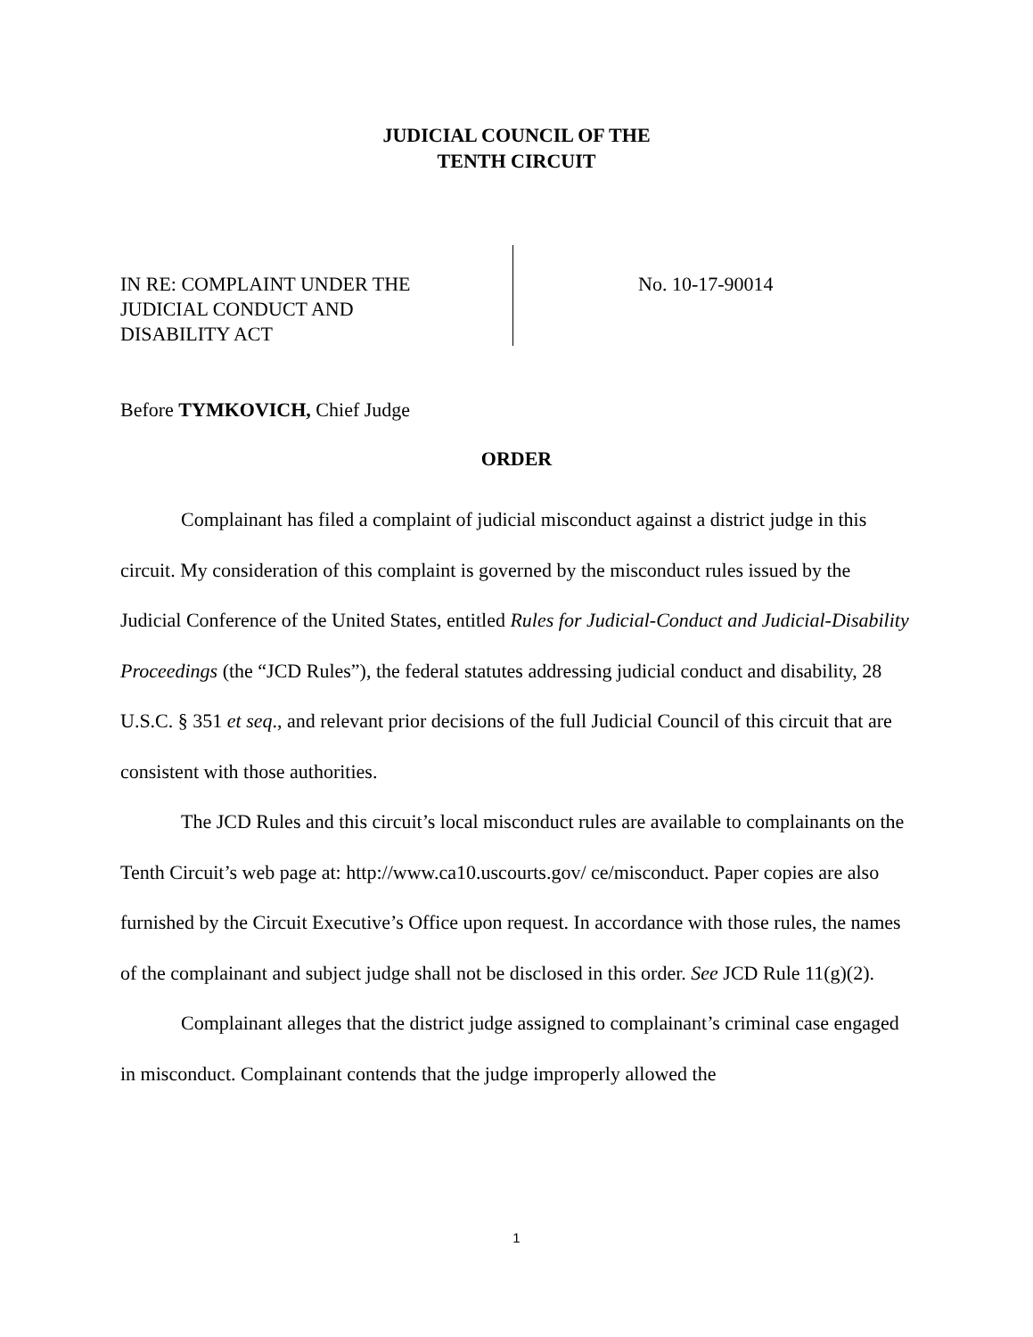JUDICIAL COUNCIL OF THE
TENTH CIRCUIT
IN RE: COMPLAINT UNDER THE
JUDICIAL CONDUCT AND
DISABILITY ACT
No. 10-17-90014
Before TYMKOVICH, Chief Judge
ORDER
Complainant has filed a complaint of judicial misconduct against a district judge in this circuit. My consideration of this complaint is governed by the misconduct rules issued by the Judicial Conference of the United States, entitled Rules for Judicial-Conduct and Judicial-Disability Proceedings (the “JCD Rules”), the federal statutes addressing judicial conduct and disability, 28 U.S.C. § 351 et seq., and relevant prior decisions of the full Judicial Council of this circuit that are consistent with those authorities.
The JCD Rules and this circuit’s local misconduct rules are available to complainants on the Tenth Circuit’s web page at: http://www.ca10.uscourts.gov/ ce/misconduct. Paper copies are also furnished by the Circuit Executive’s Office upon request. In accordance with those rules, the names of the complainant and subject judge shall not be disclosed in this order. See JCD Rule 11(g)(2).
Complainant alleges that the district judge assigned to complainant’s criminal case engaged in misconduct. Complainant contends that the judge improperly allowed the
1